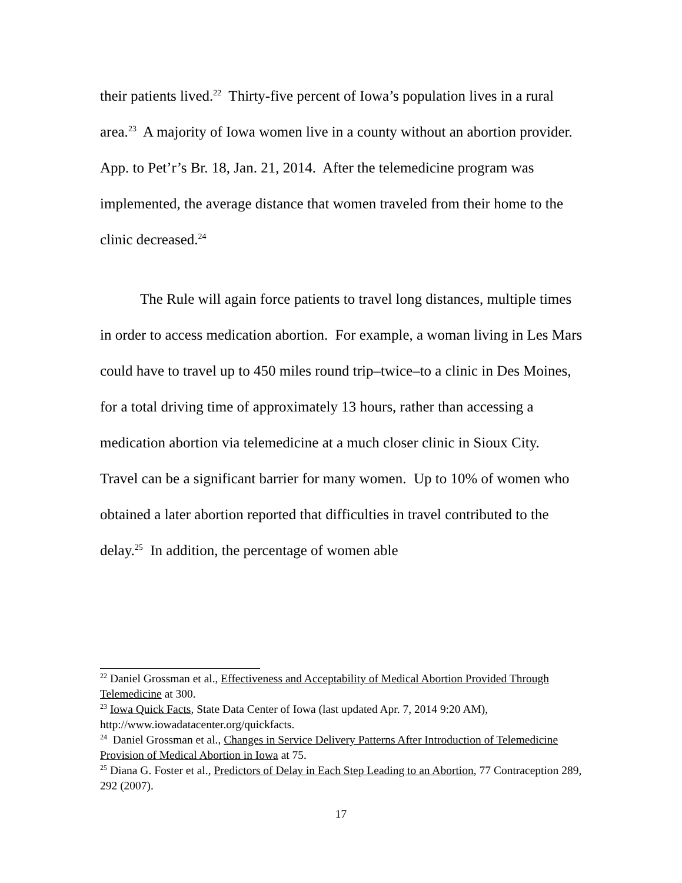their patients lived.<sup>22</sup> Thirty-five percent of Iowa’s population lives in a rural area.<sup>23</sup> A majority of Iowa women live in a county without an abortion provider. App. to Pet’r’s Br. 18, Jan. 21, 2014. After the telemedicine program was implemented, the average distance that women traveled from their home to the clinic decreased.<sup>24</sup>
The Rule will again force patients to travel long distances, multiple times in order to access medication abortion. For example, a woman living in Les Mars could have to travel up to 450 miles round trip–twice–to a clinic in Des Moines, for a total driving time of approximately 13 hours, rather than accessing a medication abortion via telemedicine at a much closer clinic in Sioux City. Travel can be a significant barrier for many women. Up to 10% of women who obtained a later abortion reported that difficulties in travel contributed to the delay.<sup>25</sup> In addition, the percentage of women able
<sup>22</sup> Daniel Grossman et al., Effectiveness and Acceptability of Medical Abortion Provided Through Telemedicine at 300.
<sup>23</sup> Iowa Quick Facts, State Data Center of Iowa (last updated Apr. 7, 2014 9:20 AM), http://www.iowadatacenter.org/quickfacts.
<sup>24</sup> Daniel Grossman et al., Changes in Service Delivery Patterns After Introduction of Telemedicine Provision of Medical Abortion in Iowa at 75.
<sup>25</sup> Diana G. Foster et al., Predictors of Delay in Each Step Leading to an Abortion, 77 Contraception 289, 292 (2007).
17